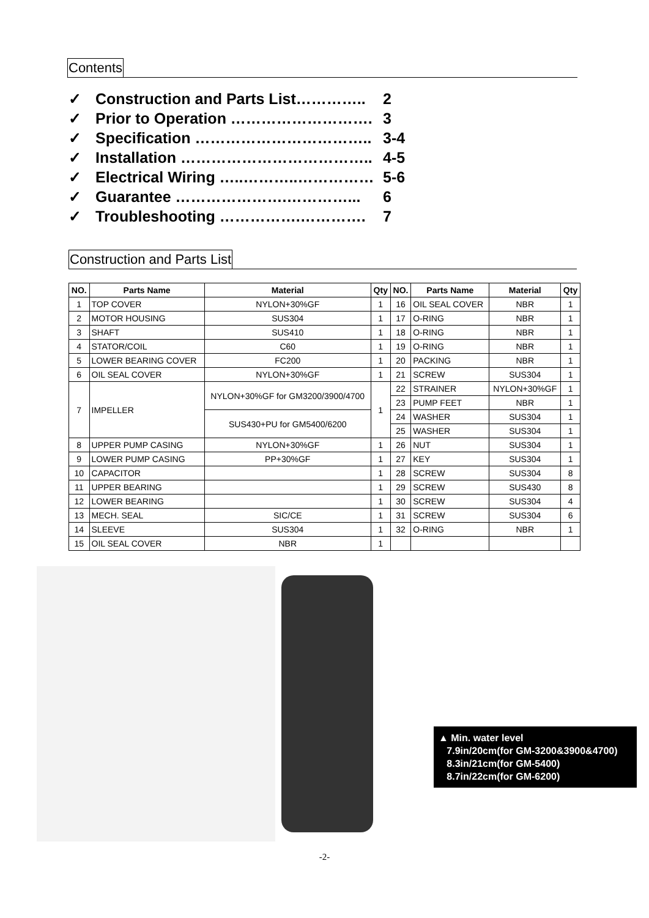Contents
✓ Construction and Parts List………….. 2
✓ Prior to Operation ………………………. 3
✓ Specification …………………………….. 3-4
✓ Installation ……………………………….. 4-5
✓ Electrical Wiring …..………..…………… 5-6
✓ Guarantee ………………….…………... 6
✓ Troubleshooting …………….…………. 7
Construction and Parts List
| NO. | Parts Name | Material | Qty | NO. | Parts Name | Material | Qty |
| --- | --- | --- | --- | --- | --- | --- | --- |
| 1 | TOP COVER | NYLON+30%GF | 1 | 16 | OIL SEAL COVER | NBR | 1 |
| 2 | MOTOR HOUSING | SUS304 | 1 | 17 | O-RING | NBR | 1 |
| 3 | SHAFT | SUS410 | 1 | 18 | O-RING | NBR | 1 |
| 4 | STATOR/COIL | C60 | 1 | 19 | O-RING | NBR | 1 |
| 5 | LOWER BEARING COVER | FC200 | 1 | 20 | PACKING | NBR | 1 |
| 6 | OIL SEAL COVER | NYLON+30%GF | 1 | 21 | SCREW | SUS304 | 1 |
| 7 | IMPELLER | NYLON+30%GF for GM3200/3900/4700 | 1 | 22 | STRAINER | NYLON+30%GF | 1 |
| | | | | 23 | PUMP FEET | NBR | 1 |
| | | SUS430+PU for GM5400/6200 | | 24 | WASHER | SUS304 | 1 |
| | | | | 25 | WASHER | SUS304 | 1 |
| 8 | UPPER PUMP CASING | NYLON+30%GF | 1 | 26 | NUT | SUS304 | 1 |
| 9 | LOWER PUMP CASING | PP+30%GF | 1 | 27 | KEY | SUS304 | 1 |
| 10 | CAPACITOR | | 1 | 28 | SCREW | SUS304 | 8 |
| 11 | UPPER BEARING | | 1 | 29 | SCREW | SUS430 | 8 |
| 12 | LOWER BEARING | | 1 | 30 | SCREW | SUS304 | 4 |
| 13 | MECH. SEAL | SIC/CE | 1 | 31 | SCREW | SUS304 | 6 |
| 14 | SLEEVE | SUS304 | 1 | 32 | O-RING | NBR | 1 |
| 15 | OIL SEAL COVER | NBR | 1 | | | | |
▲ Min. water level
7.9in/20cm(for GM-3200&3900&4700)
8.3in/21cm(for GM-5400)
8.7in/22cm(for GM-6200)
-2-